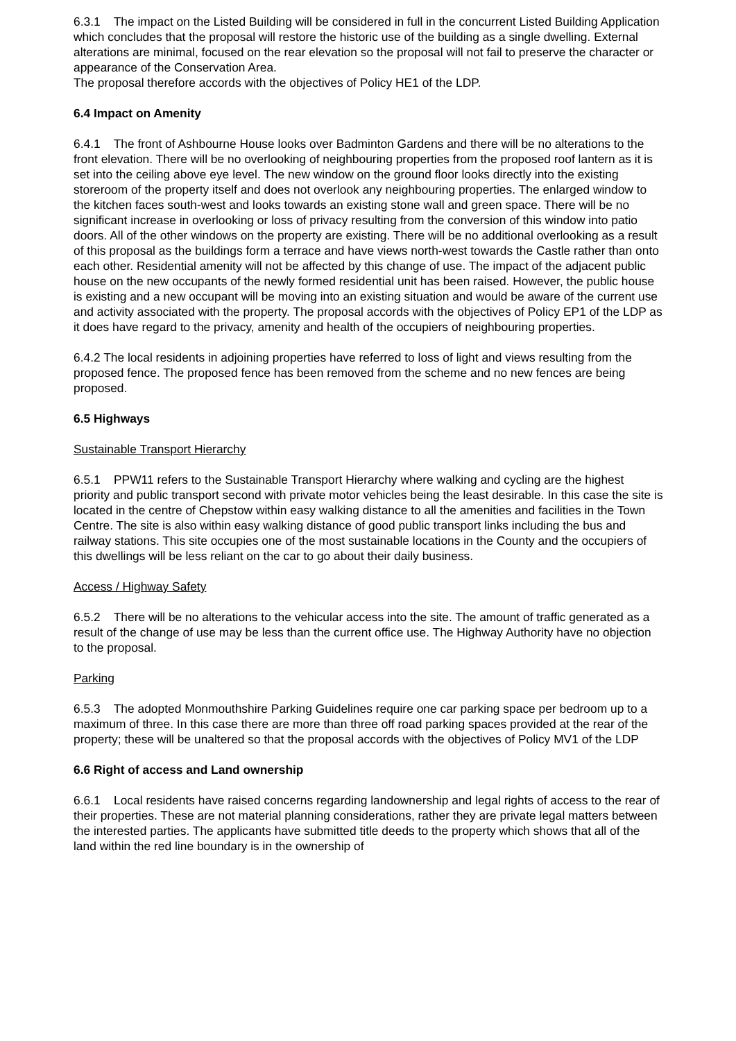6.3.1 The impact on the Listed Building will be considered in full in the concurrent Listed Building Application which concludes that the proposal will restore the historic use of the building as a single dwelling. External alterations are minimal, focused on the rear elevation so the proposal will not fail to preserve the character or appearance of the Conservation Area.
The proposal therefore accords with the objectives of Policy HE1 of the LDP.
6.4 Impact on Amenity
6.4.1 The front of Ashbourne House looks over Badminton Gardens and there will be no alterations to the front elevation. There will be no overlooking of neighbouring properties from the proposed roof lantern as it is set into the ceiling above eye level. The new window on the ground floor looks directly into the existing storeroom of the property itself and does not overlook any neighbouring properties. The enlarged window to the kitchen faces south-west and looks towards an existing stone wall and green space. There will be no significant increase in overlooking or loss of privacy resulting from the conversion of this window into patio doors. All of the other windows on the property are existing. There will be no additional overlooking as a result of this proposal as the buildings form a terrace and have views north-west towards the Castle rather than onto each other. Residential amenity will not be affected by this change of use. The impact of the adjacent public house on the new occupants of the newly formed residential unit has been raised. However, the public house is existing and a new occupant will be moving into an existing situation and would be aware of the current use and activity associated with the property. The proposal accords with the objectives of Policy EP1 of the LDP as it does have regard to the privacy, amenity and health of the occupiers of neighbouring properties.
6.4.2 The local residents in adjoining properties have referred to loss of light and views resulting from the proposed fence. The proposed fence has been removed from the scheme and no new fences are being proposed.
6.5 Highways
Sustainable Transport Hierarchy
6.5.1 PPW11 refers to the Sustainable Transport Hierarchy where walking and cycling are the highest priority and public transport second with private motor vehicles being the least desirable. In this case the site is located in the centre of Chepstow within easy walking distance to all the amenities and facilities in the Town Centre. The site is also within easy walking distance of good public transport links including the bus and railway stations. This site occupies one of the most sustainable locations in the County and the occupiers of this dwellings will be less reliant on the car to go about their daily business.
Access / Highway Safety
6.5.2 There will be no alterations to the vehicular access into the site. The amount of traffic generated as a result of the change of use may be less than the current office use. The Highway Authority have no objection to the proposal.
Parking
6.5.3 The adopted Monmouthshire Parking Guidelines require one car parking space per bedroom up to a maximum of three. In this case there are more than three off road parking spaces provided at the rear of the property; these will be unaltered so that the proposal accords with the objectives of Policy MV1 of the LDP
6.6 Right of access and Land ownership
6.6.1 Local residents have raised concerns regarding landownership and legal rights of access to the rear of their properties. These are not material planning considerations, rather they are private legal matters between the interested parties. The applicants have submitted title deeds to the property which shows that all of the land within the red line boundary is in the ownership of